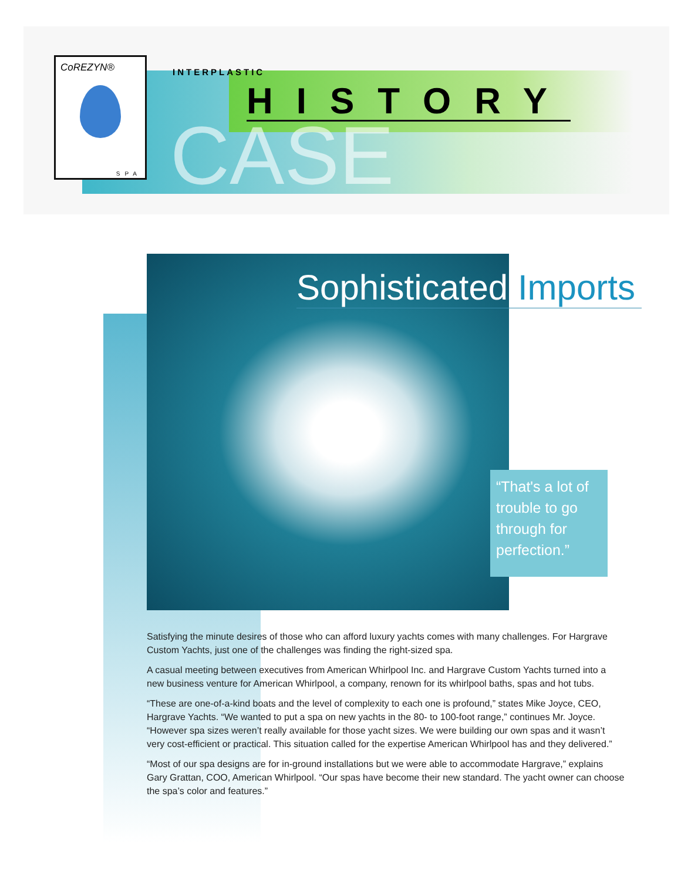CoREZYN®
SPA
INTERPLASTIC
HISTORY
CASE
Sophisticated Imports
“That's a lot of trouble to go through for perfection.”
Satisfying the minute desires of those who can afford luxury yachts comes with many challenges. For Hargrave Custom Yachts, just one of the challenges was finding the right-sized spa.
A casual meeting between executives from American Whirlpool Inc. and Hargrave Custom Yachts turned into a new business venture for American Whirlpool, a company, renown for its whirlpool baths, spas and hot tubs.
“These are one-of-a-kind boats and the level of complexity to each one is profound,” states Mike Joyce, CEO, Hargrave Yachts. “We wanted to put a spa on new yachts in the 80- to 100-foot range,” continues Mr. Joyce. “However spa sizes weren’t really available for those yacht sizes. We were building our own spas and it wasn’t very cost-efficient or practical. This situation called for the expertise American Whirlpool has and they delivered.”
“Most of our spa designs are for in-ground installations but we were able to accommodate Hargrave,” explains Gary Grattan, COO, American Whirlpool. “Our spas have become their new standard. The yacht owner can choose the spa’s color and features.”